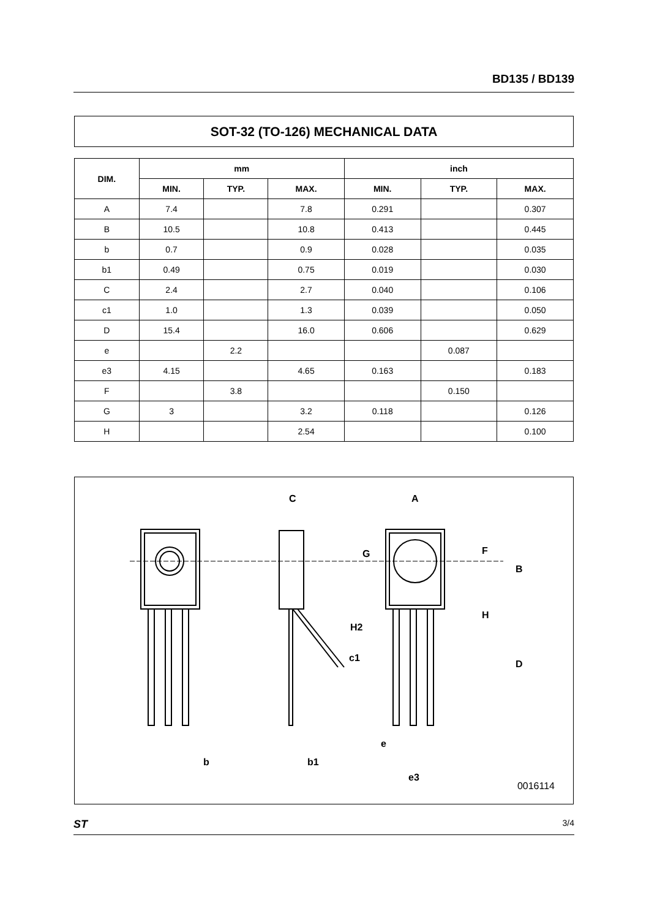BD135 / BD139
SOT-32 (TO-126) MECHANICAL DATA
| DIM. | mm | | | inch | | |
| --- | --- | --- | --- | --- | --- | --- |
| | MIN. | TYP. | MAX. | MIN. | TYP. | MAX. |
| A | 7.4 | | 7.8 | 0.291 | | 0.307 |
| B | 10.5 | | 10.8 | 0.413 | | 0.445 |
| b | 0.7 | | 0.9 | 0.028 | | 0.035 |
| b1 | 0.49 | | 0.75 | 0.019 | | 0.030 |
| C | 2.4 | | 2.7 | 0.040 | | 0.106 |
| c1 | 1.0 | | 1.3 | 0.039 | | 0.050 |
| D | 15.4 | | 16.0 | 0.606 | | 0.629 |
| e | | 2.2 | | | 0.087 | |
| e3 | 4.15 | | 4.65 | 0.163 | | 0.183 |
| F | | 3.8 | | | 0.150 | |
| G | 3 | | 3.2 | 0.118 | | 0.126 |
| H | | | 2.54 | | | 0.100 |
C
A
H2
c1
b
b1
e
e3
G
F
B
H
D
0016114
ST 3/4